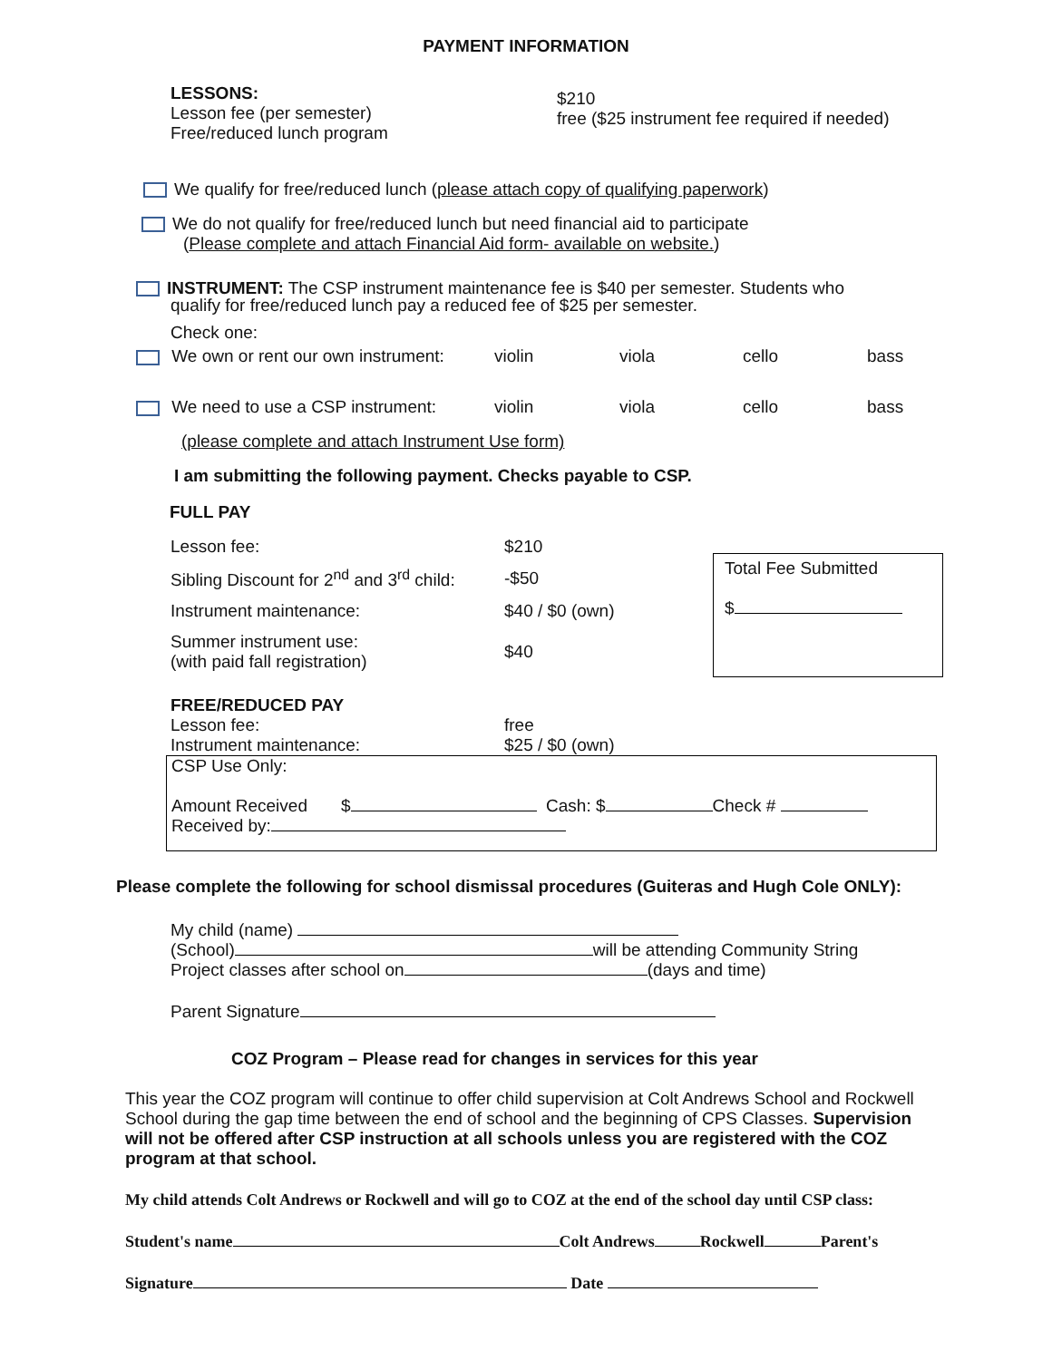PAYMENT INFORMATION
LESSONS:
Lesson fee (per semester)
Free/reduced lunch program
$210
free ($25 instrument fee required if needed)
We qualify for free/reduced lunch (please attach copy of qualifying paperwork)
We do not qualify for free/reduced lunch but need financial aid to participate
(Please complete and attach Financial Aid form- available on website.)
INSTRUMENT: The CSP instrument maintenance fee is $40 per semester. Students who
qualify for free/reduced lunch pay a reduced fee of $25 per semester.
Check one:
| We own or rent our own instrument: | violin | viola | cello | bass |
| We need to use a CSP instrument: | violin | viola | cello | bass |
(please complete and attach Instrument Use form)
I am submitting the following payment. Checks payable to CSP.
FULL PAY
| Lesson fee: | $210 |
| Sibling Discount for 2<sup>nd</sup> and 3<sup>rd</sup> child: | -$50 |
| Instrument maintenance: | $40 / $0 (own) |
| Summer instrument use: (with paid fall registration) | $40 |
Total Fee Submitted
$
FREE/REDUCED PAY
Lesson fee:
Instrument maintenance:
free
$25 / $0 (own)
CSP Use Only:
Amount Received $ Cash: $ Check #
Received by:
Please complete the following for school dismissal procedures (Guiteras and Hugh Cole ONLY):
My child (name)
(School) will be attending Community String
Project classes after school on (days and time)
Parent Signature
COZ Program – Please read for changes in services for this year
This year the COZ program will continue to offer child supervision at Colt Andrews School and Rockwell School during the gap time between the end of school and the beginning of CPS Classes. Supervision will not be offered after CSP instruction at all schools unless you are registered with the COZ program at that school.
My child attends Colt Andrews or Rockwell and will go to COZ at the end of the school day until CSP class:
Student's name Colt Andrews Rockwell Parent's
Signature Date